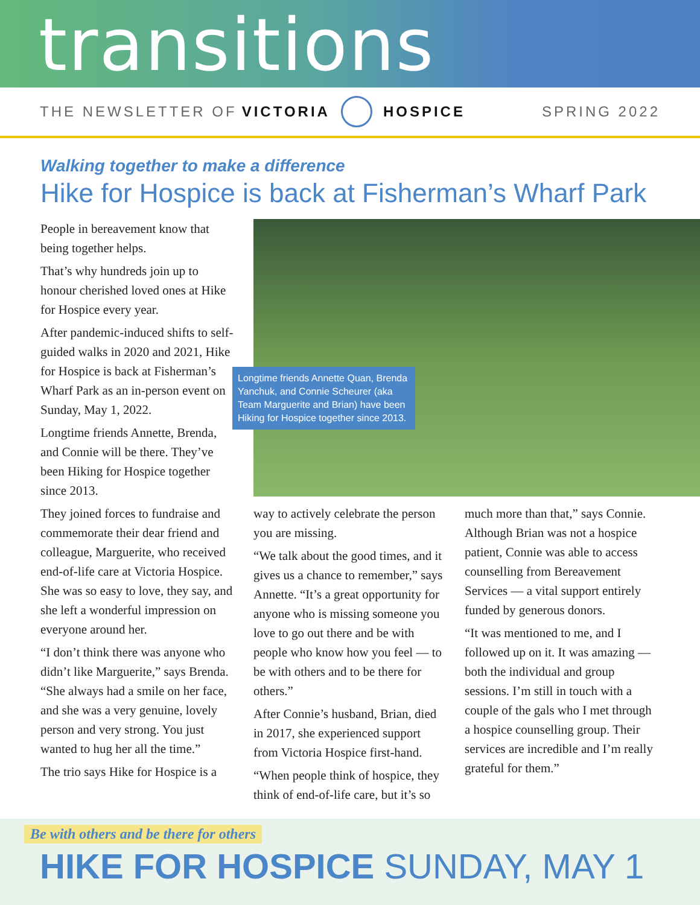transitions
THE NEWSLETTER OF VICTORIA HOSPICE SPRING 2022
Walking together to make a difference
Hike for Hospice is back at Fisherman’s Wharf Park
People in bereavement know that being together helps.
That’s why hundreds join up to honour cherished loved ones at Hike for Hospice every year.
After pandemic-induced shifts to self-guided walks in 2020 and 2021, Hike for Hospice is back at Fisherman’s Wharf Park as an in-person event on Sunday, May 1, 2022.
Longtime friends Annette, Brenda, and Connie will be there. They’ve been Hiking for Hospice together since 2013.
They joined forces to fundraise and commemorate their dear friend and colleague, Marguerite, who received end-of-life care at Victoria Hospice. She was so easy to love, they say, and she left a wonderful impression on everyone around her.
“I don’t think there was anyone who didn’t like Marguerite,” says Brenda. “She always had a smile on her face, and she was a very genuine, lovely person and very strong. You just wanted to hug her all the time.”
The trio says Hike for Hospice is a
Longtime friends Annette Quan, Brenda Yanchuk, and Connie Scheurer (aka Team Marguerite and Brian) have been Hiking for Hospice together since 2013.
way to actively celebrate the person you are missing.
“We talk about the good times, and it gives us a chance to remember,” says Annette. “It’s a great opportunity for anyone who is missing someone you love to go out there and be with people who know how you feel — to be with others and to be there for others.”
After Connie’s husband, Brian, died in 2017, she experienced support from Victoria Hospice first-hand.
“When people think of hospice, they think of end-of-life care, but it’s so
much more than that,” says Connie. Although Brian was not a hospice patient, Connie was able to access counselling from Bereavement Services — a vital support entirely funded by generous donors.
“It was mentioned to me, and I followed up on it. It was amazing — both the individual and group sessions. I’m still in touch with a couple of the gals who I met through a hospice counselling group. Their services are incredible and I’m really grateful for them.”
Be with others and be there for others
HIKE FOR HOSPICE SUNDAY, MAY 1